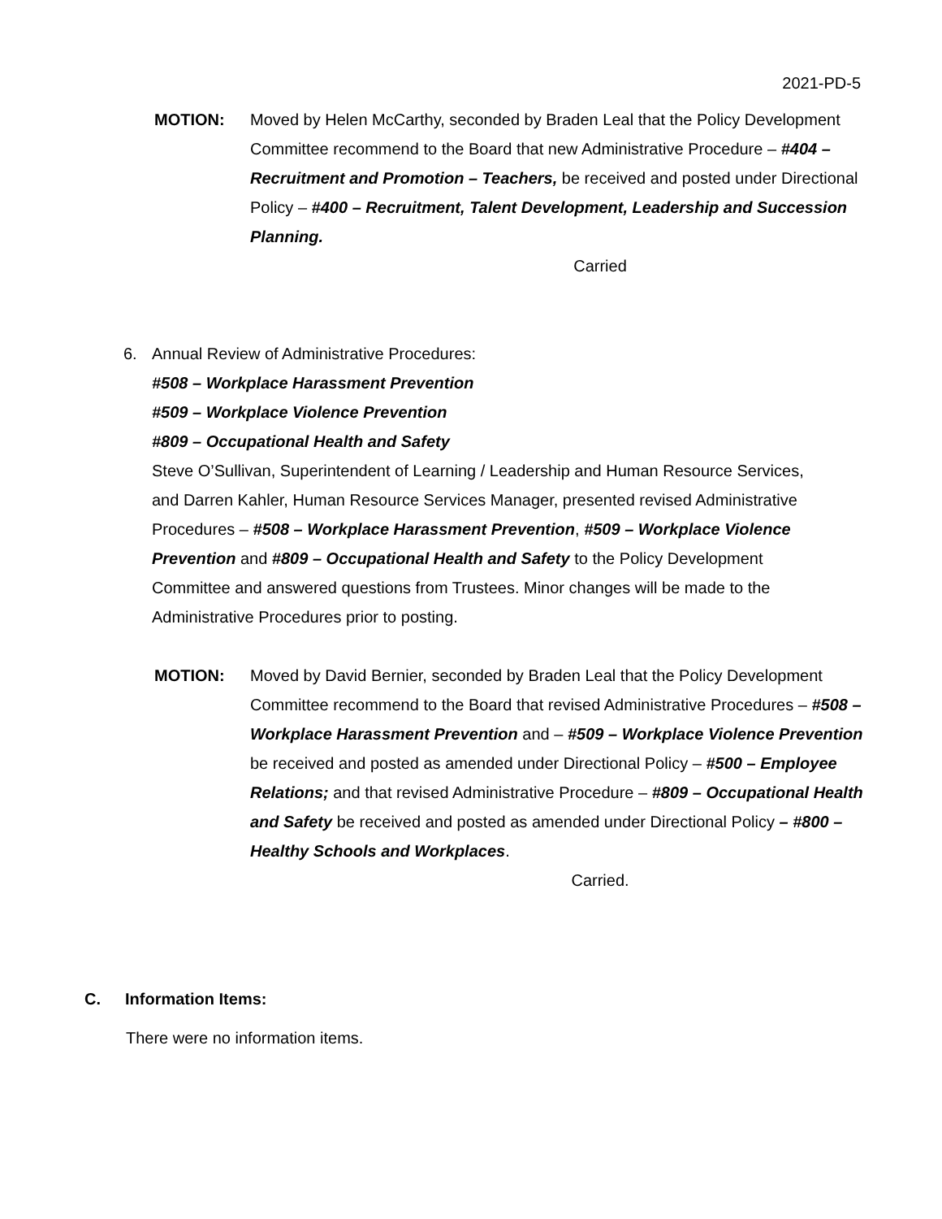2021-PD-5
MOTION: Moved by Helen McCarthy, seconded by Braden Leal that the Policy Development Committee recommend to the Board that new Administrative Procedure – #404 – Recruitment and Promotion – Teachers, be received and posted under Directional Policy – #400 – Recruitment, Talent Development, Leadership and Succession Planning.
Carried
6. Annual Review of Administrative Procedures:
#508 – Workplace Harassment Prevention
#509 – Workplace Violence Prevention
#809 – Occupational Health and Safety
Steve O’Sullivan, Superintendent of Learning / Leadership and Human Resource Services, and Darren Kahler, Human Resource Services Manager, presented revised Administrative Procedures – #508 – Workplace Harassment Prevention, #509 – Workplace Violence Prevention and #809 – Occupational Health and Safety to the Policy Development Committee and answered questions from Trustees. Minor changes will be made to the Administrative Procedures prior to posting.
MOTION: Moved by David Bernier, seconded by Braden Leal that the Policy Development Committee recommend to the Board that revised Administrative Procedures – #508 – Workplace Harassment Prevention and – #509 – Workplace Violence Prevention be received and posted as amended under Directional Policy – #500 – Employee Relations; and that revised Administrative Procedure – #809 – Occupational Health and Safety be received and posted as amended under Directional Policy – #800 – Healthy Schools and Workplaces.
Carried.
C. Information Items:
There were no information items.